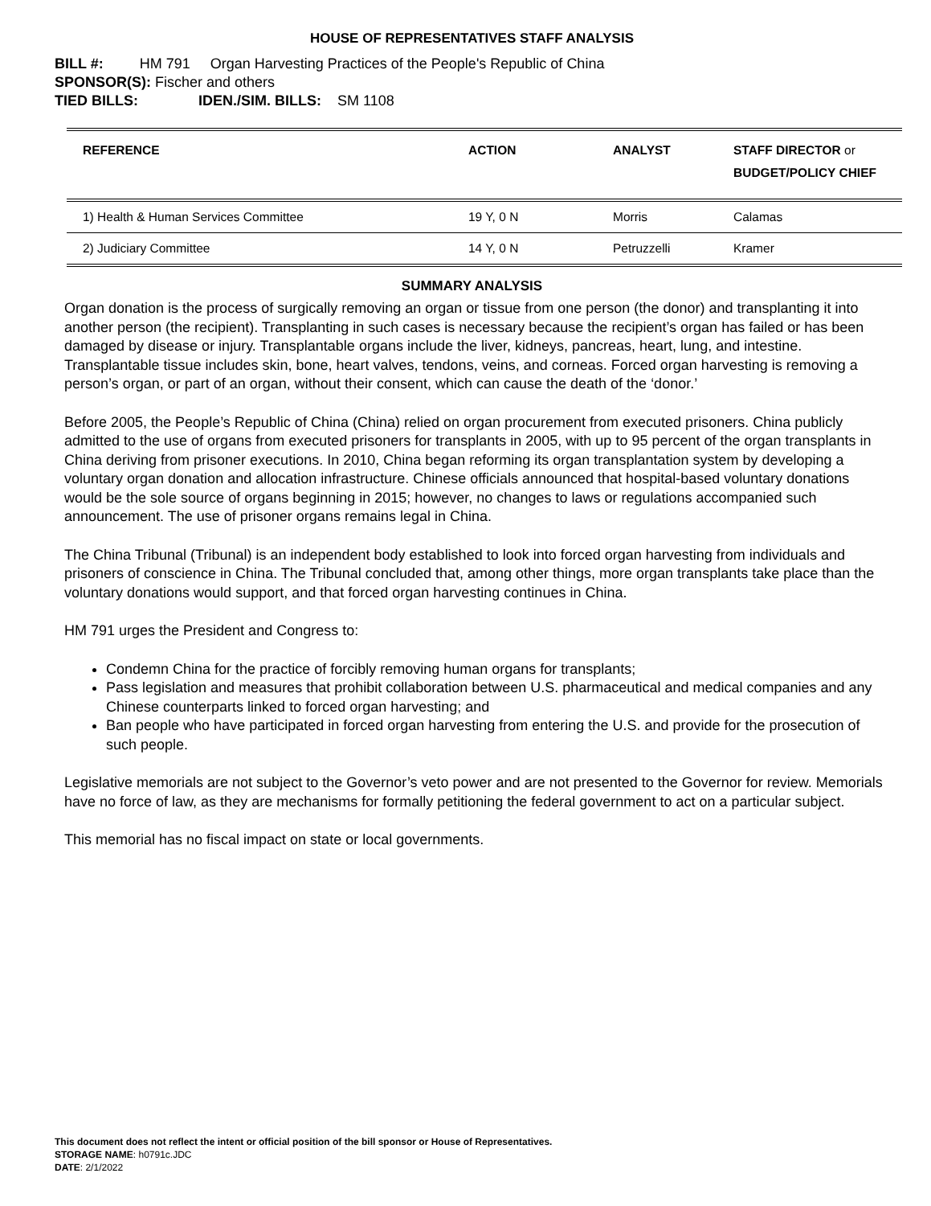HOUSE OF REPRESENTATIVES STAFF ANALYSIS
BILL #: HM 791 Organ Harvesting Practices of the People's Republic of China
SPONSOR(S): Fischer and others
TIED BILLS: IDEN./SIM. BILLS: SM 1108
| REFERENCE | ACTION | ANALYST | STAFF DIRECTOR or BUDGET/POLICY CHIEF |
| --- | --- | --- | --- |
| 1) Health & Human Services Committee | 19 Y, 0 N | Morris | Calamas |
| 2) Judiciary Committee | 14 Y, 0 N | Petruzzelli | Kramer |
SUMMARY ANALYSIS
Organ donation is the process of surgically removing an organ or tissue from one person (the donor) and transplanting it into another person (the recipient). Transplanting in such cases is necessary because the recipient’s organ has failed or has been damaged by disease or injury. Transplantable organs include the liver, kidneys, pancreas, heart, lung, and intestine. Transplantable tissue includes skin, bone, heart valves, tendons, veins, and corneas. Forced organ harvesting is removing a person’s organ, or part of an organ, without their consent, which can cause the death of the ‘donor.’
Before 2005, the People’s Republic of China (China) relied on organ procurement from executed prisoners. China publicly admitted to the use of organs from executed prisoners for transplants in 2005, with up to 95 percent of the organ transplants in China deriving from prisoner executions. In 2010, China began reforming its organ transplantation system by developing a voluntary organ donation and allocation infrastructure. Chinese officials announced that hospital-based voluntary donations would be the sole source of organs beginning in 2015; however, no changes to laws or regulations accompanied such announcement. The use of prisoner organs remains legal in China.
The China Tribunal (Tribunal) is an independent body established to look into forced organ harvesting from individuals and prisoners of conscience in China. The Tribunal concluded that, among other things, more organ transplants take place than the voluntary donations would support, and that forced organ harvesting continues in China.
HM 791 urges the President and Congress to:
Condemn China for the practice of forcibly removing human organs for transplants;
Pass legislation and measures that prohibit collaboration between U.S. pharmaceutical and medical companies and any Chinese counterparts linked to forced organ harvesting; and
Ban people who have participated in forced organ harvesting from entering the U.S. and provide for the prosecution of such people.
Legislative memorials are not subject to the Governor’s veto power and are not presented to the Governor for review. Memorials have no force of law, as they are mechanisms for formally petitioning the federal government to act on a particular subject.
This memorial has no fiscal impact on state or local governments.
This document does not reflect the intent or official position of the bill sponsor or House of Representatives.
STORAGE NAME: h0791c.JDC
DATE: 2/1/2022